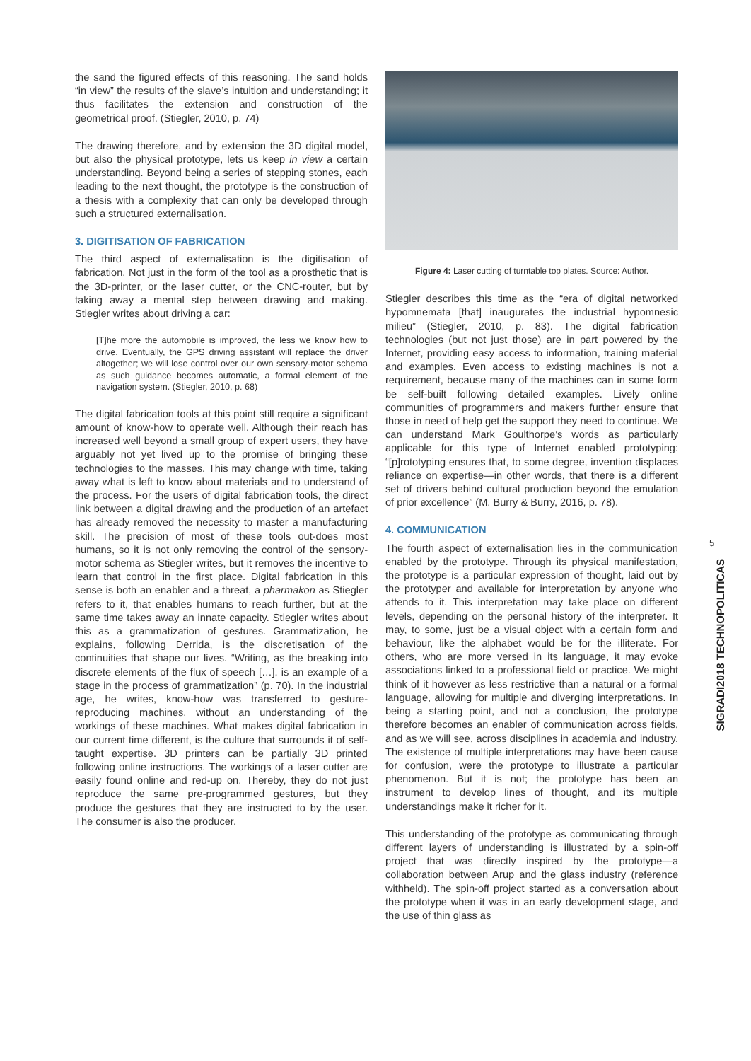the sand the figured effects of this reasoning. The sand holds “in view” the results of the slave’s intuition and understanding; it thus facilitates the extension and construction of the geometrical proof. (Stiegler, 2010, p. 74)
The drawing therefore, and by extension the 3D digital model, but also the physical prototype, lets us keep in view a certain understanding. Beyond being a series of stepping stones, each leading to the next thought, the prototype is the construction of a thesis with a complexity that can only be developed through such a structured externalisation.
3. DIGITISATION OF FABRICATION
The third aspect of externalisation is the digitisation of fabrication. Not just in the form of the tool as a prosthetic that is the 3D-printer, or the laser cutter, or the CNC-router, but by taking away a mental step between drawing and making. Stiegler writes about driving a car:
[T]he more the automobile is improved, the less we know how to drive. Eventually, the GPS driving assistant will replace the driver altogether; we will lose control over our own sensory-motor schema as such guidance becomes automatic, a formal element of the navigation system. (Stiegler, 2010, p. 68)
The digital fabrication tools at this point still require a significant amount of know-how to operate well. Although their reach has increased well beyond a small group of expert users, they have arguably not yet lived up to the promise of bringing these technologies to the masses. This may change with time, taking away what is left to know about materials and to understand of the process. For the users of digital fabrication tools, the direct link between a digital drawing and the production of an artefact has already removed the necessity to master a manufacturing skill. The precision of most of these tools out-does most humans, so it is not only removing the control of the sensory-motor schema as Stiegler writes, but it removes the incentive to learn that control in the first place. Digital fabrication in this sense is both an enabler and a threat, a pharmakon as Stiegler refers to it, that enables humans to reach further, but at the same time takes away an innate capacity. Stiegler writes about this as a grammatization of gestures. Grammatization, he explains, following Derrida, is the discretisation of the continuities that shape our lives. “Writing, as the breaking into discrete elements of the flux of speech […], is an example of a stage in the process of grammatization” (p. 70). In the industrial age, he writes, know-how was transferred to gesture-reproducing machines, without an understanding of the workings of these machines. What makes digital fabrication in our current time different, is the culture that surrounds it of self-taught expertise. 3D printers can be partially 3D printed following online instructions. The workings of a laser cutter are easily found online and red-up on. Thereby, they do not just reproduce the same pre-programmed gestures, but they produce the gestures that they are instructed to by the user. The consumer is also the producer.
Figure 4: Laser cutting of turntable top plates. Source: Author.
Stiegler describes this time as the “era of digital networked hypomnemata [that] inaugurates the industrial hypomnesic milieu” (Stiegler, 2010, p. 83). The digital fabrication technologies (but not just those) are in part powered by the Internet, providing easy access to information, training material and examples. Even access to existing machines is not a requirement, because many of the machines can in some form be self-built following detailed examples. Lively online communities of programmers and makers further ensure that those in need of help get the support they need to continue. We can understand Mark Goulthorpe’s words as particularly applicable for this type of Internet enabled prototyping: “[p]rototyping ensures that, to some degree, invention displaces reliance on expertise—in other words, that there is a different set of drivers behind cultural production beyond the emulation of prior excellence” (M. Burry & Burry, 2016, p. 78).
4. COMMUNICATION
The fourth aspect of externalisation lies in the communication enabled by the prototype. Through its physical manifestation, the prototype is a particular expression of thought, laid out by the prototyper and available for interpretation by anyone who attends to it. This interpretation may take place on different levels, depending on the personal history of the interpreter. It may, to some, just be a visual object with a certain form and behaviour, like the alphabet would be for the illiterate. For others, who are more versed in its language, it may evoke associations linked to a professional field or practice. We might think of it however as less restrictive than a natural or a formal language, allowing for multiple and diverging interpretations. In being a starting point, and not a conclusion, the prototype therefore becomes an enabler of communication across fields, and as we will see, across disciplines in academia and industry. The existence of multiple interpretations may have been cause for confusion, were the prototype to illustrate a particular phenomenon. But it is not; the prototype has been an instrument to develop lines of thought, and its multiple understandings make it richer for it.
This understanding of the prototype as communicating through different layers of understanding is illustrated by a spin-off project that was directly inspired by the prototype—a collaboration between Arup and the glass industry (reference withheld). The spin-off project started as a conversation about the prototype when it was in an early development stage, and the use of thin glass as
5
SIGRADI2018 TECHNOPOLITICAS